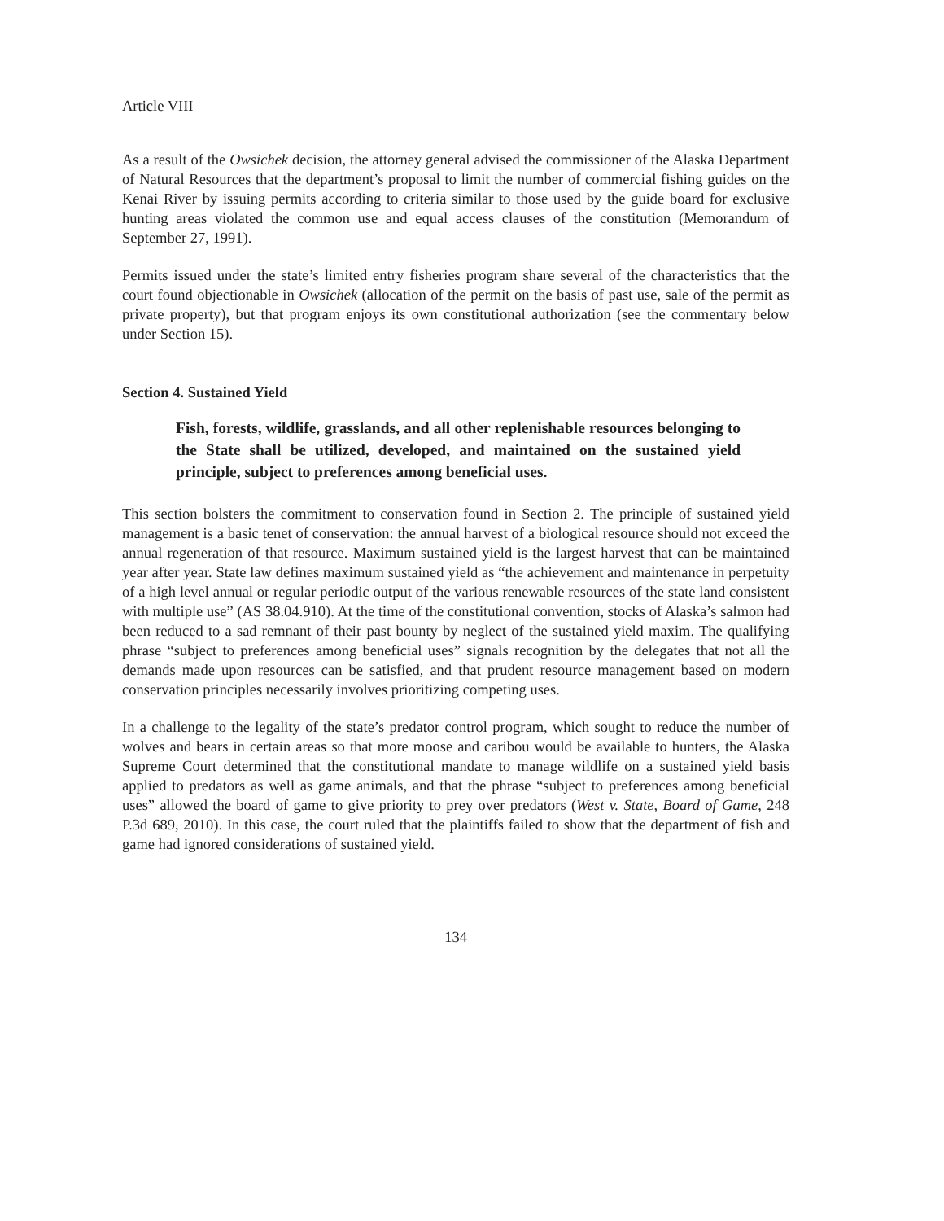Article VIII
As a result of the Owsichek decision, the attorney general advised the commissioner of the Alaska Department of Natural Resources that the department’s proposal to limit the number of commercial fishing guides on the Kenai River by issuing permits according to criteria similar to those used by the guide board for exclusive hunting areas violated the common use and equal access clauses of the constitution (Memorandum of September 27, 1991).
Permits issued under the state’s limited entry fisheries program share several of the characteristics that the court found objectionable in Owsichek (allocation of the permit on the basis of past use, sale of the permit as private property), but that program enjoys its own constitutional authorization (see the commentary below under Section 15).
Section 4. Sustained Yield
Fish, forests, wildlife, grasslands, and all other replenishable resources belonging to the State shall be utilized, developed, and maintained on the sustained yield principle, subject to preferences among beneficial uses.
This section bolsters the commitment to conservation found in Section 2. The principle of sustained yield management is a basic tenet of conservation: the annual harvest of a biological resource should not exceed the annual regeneration of that resource. Maximum sustained yield is the largest harvest that can be maintained year after year. State law defines maximum sustained yield as “the achievement and maintenance in perpetuity of a high level annual or regular periodic output of the various renewable resources of the state land consistent with multiple use” (AS 38.04.910). At the time of the constitutional convention, stocks of Alaska’s salmon had been reduced to a sad remnant of their past bounty by neglect of the sustained yield maxim. The qualifying phrase “subject to preferences among beneficial uses” signals recognition by the delegates that not all the demands made upon resources can be satisfied, and that prudent resource management based on modern conservation principles necessarily involves prioritizing competing uses.
In a challenge to the legality of the state’s predator control program, which sought to reduce the number of wolves and bears in certain areas so that more moose and caribou would be available to hunters, the Alaska Supreme Court determined that the constitutional mandate to manage wildlife on a sustained yield basis applied to predators as well as game animals, and that the phrase “subject to preferences among beneficial uses” allowed the board of game to give priority to prey over predators (West v. State, Board of Game, 248 P.3d 689, 2010). In this case, the court ruled that the plaintiffs failed to show that the department of fish and game had ignored considerations of sustained yield.
134